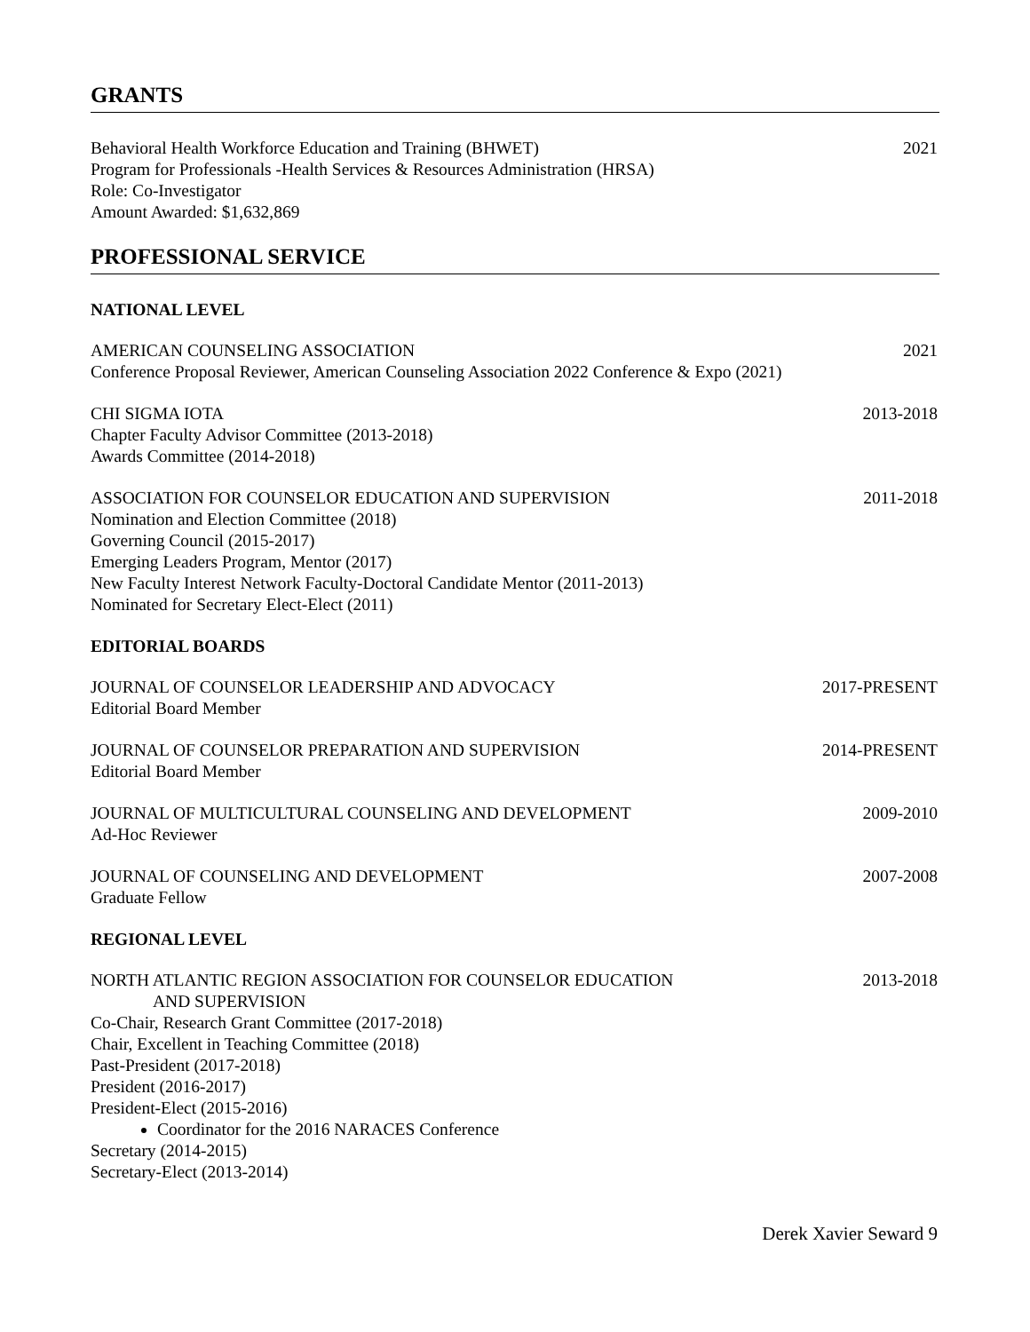GRANTS
Behavioral Health Workforce Education and Training (BHWET)
Program for Professionals -Health Services & Resources Administration (HRSA)
Role: Co-Investigator
Amount Awarded: $1,632,869
2021
PROFESSIONAL SERVICE
NATIONAL LEVEL
AMERICAN COUNSELING ASSOCIATION
Conference Proposal Reviewer, American Counseling Association 2022 Conference & Expo (2021)
2021
CHI SIGMA IOTA
Chapter Faculty Advisor Committee (2013-2018)
Awards Committee (2014-2018)
2013-2018
ASSOCIATION FOR COUNSELOR EDUCATION AND SUPERVISION
Nomination and Election Committee (2018)
Governing Council (2015-2017)
Emerging Leaders Program, Mentor (2017)
New Faculty Interest Network Faculty-Doctoral Candidate Mentor (2011-2013)
Nominated for Secretary Elect-Elect (2011)
2011-2018
EDITORIAL BOARDS
JOURNAL OF COUNSELOR LEADERSHIP AND ADVOCACY
Editorial Board Member
2017-PRESENT
JOURNAL OF COUNSELOR PREPARATION AND SUPERVISION
Editorial Board Member
2014-PRESENT
JOURNAL OF MULTICULTURAL COUNSELING AND DEVELOPMENT
Ad-Hoc Reviewer
2009-2010
JOURNAL OF COUNSELING AND DEVELOPMENT
Graduate Fellow
2007-2008
REGIONAL LEVEL
NORTH ATLANTIC REGION ASSOCIATION FOR COUNSELOR EDUCATION
AND SUPERVISION
Co-Chair, Research Grant Committee (2017-2018)
Chair, Excellent in Teaching Committee (2018)
Past-President (2017-2018)
President (2016-2017)
President-Elect (2015-2016)
Coordinator for the 2016 NARACES Conference
Secretary (2014-2015)
Secretary-Elect (2013-2014)
2013-2018
Derek Xavier Seward 9